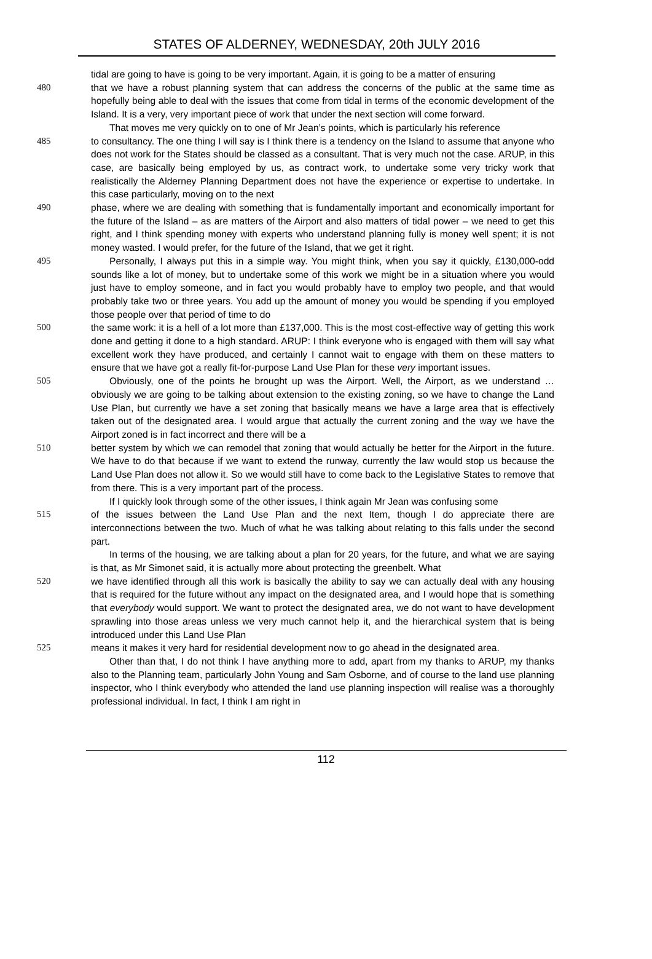STATES OF ALDERNEY, WEDNESDAY, 20th JULY 2016
tidal are going to have is going to be very important. Again, it is going to be a matter of ensuring
480 that we have a robust planning system that can address the concerns of the public at the same time as hopefully being able to deal with the issues that come from tidal in terms of the economic development of the Island. It is a very, very important piece of work that under the next section will come forward.
That moves me very quickly on to one of Mr Jean’s points, which is particularly his reference
485 to consultancy. The one thing I will say is I think there is a tendency on the Island to assume that anyone who does not work for the States should be classed as a consultant. That is very much not the case. ARUP, in this case, are basically being employed by us, as contract work, to undertake some very tricky work that realistically the Alderney Planning Department does not have the experience or expertise to undertake. In this case particularly, moving on to the next
490 phase, where we are dealing with something that is fundamentally important and economically important for the future of the Island – as are matters of the Airport and also matters of tidal power – we need to get this right, and I think spending money with experts who understand planning fully is money well spent; it is not money wasted. I would prefer, for the future of the Island, that we get it right.
495 Personally, I always put this in a simple way. You might think, when you say it quickly, £130,000-odd sounds like a lot of money, but to undertake some of this work we might be in a situation where you would just have to employ someone, and in fact you would probably have to employ two people, and that would probably take two or three years. You add up the amount of money you would be spending if you employed those people over that period of time to do
500 the same work: it is a hell of a lot more than £137,000. This is the most cost-effective way of getting this work done and getting it done to a high standard. ARUP: I think everyone who is engaged with them will say what excellent work they have produced, and certainly I cannot wait to engage with them on these matters to ensure that we have got a really fit-for-purpose Land Use Plan for these very important issues.
505 Obviously, one of the points he brought up was the Airport. Well, the Airport, as we understand … obviously we are going to be talking about extension to the existing zoning, so we have to change the Land Use Plan, but currently we have a set zoning that basically means we have a large area that is effectively taken out of the designated area. I would argue that actually the current zoning and the way we have the Airport zoned is in fact incorrect and there will be a
510 better system by which we can remodel that zoning that would actually be better for the Airport in the future. We have to do that because if we want to extend the runway, currently the law would stop us because the Land Use Plan does not allow it. So we would still have to come back to the Legislative States to remove that from there. This is a very important part of the process.
If I quickly look through some of the other issues, I think again Mr Jean was confusing some
515 of the issues between the Land Use Plan and the next Item, though I do appreciate there are interconnections between the two. Much of what he was talking about relating to this falls under the second part.
In terms of the housing, we are talking about a plan for 20 years, for the future, and what we are saying is that, as Mr Simonet said, it is actually more about protecting the greenbelt. What
520 we have identified through all this work is basically the ability to say we can actually deal with any housing that is required for the future without any impact on the designated area, and I would hope that is something that everybody would support. We want to protect the designated area, we do not want to have development sprawling into those areas unless we very much cannot help it, and the hierarchical system that is being introduced under this Land Use Plan
525 means it makes it very hard for residential development now to go ahead in the designated area.
Other than that, I do not think I have anything more to add, apart from my thanks to ARUP, my thanks also to the Planning team, particularly John Young and Sam Osborne, and of course to the land use planning inspector, who I think everybody who attended the land use planning inspection will realise was a thoroughly professional individual. In fact, I think I am right in
112